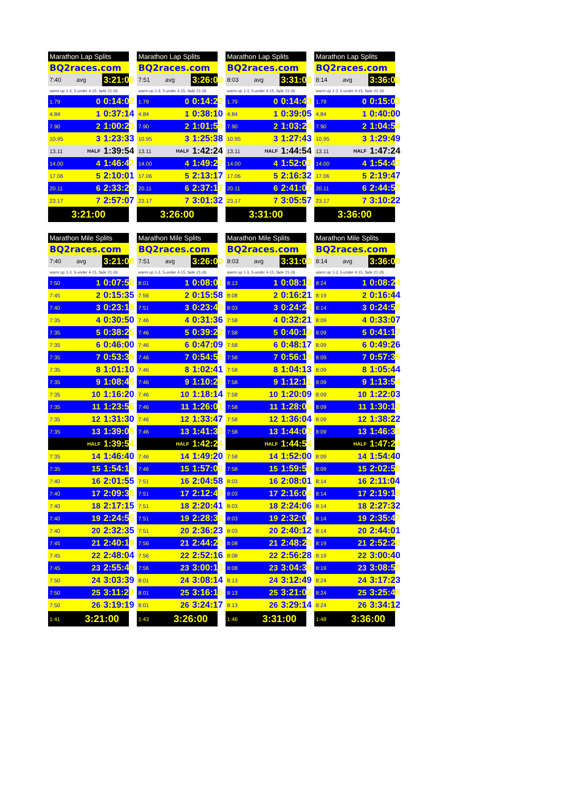| Marathon Lap Splits | | |
| --- | --- | --- |
| BQ2races.com | | |
| 7:40 | avg | 3:21:00 |
| warm up 1-3, 5-under 4-15, fade 21-26 | | |
| 1.79 | 0 | 0:14:02 |
| 4.84 | 1 | 0:37:14 |
| 7.90 | 2 | 1:00:23 |
| 10.95 | 3 | 1:23:33 |
| 13.11 | HALF | 1:39:54 |
| 14.00 | 4 | 1:46:42 |
| 17.06 | 5 | 2:10:01 |
| 20.11 | 6 | 2:33:27 |
| 23.17 | 7 | 2:57:07 |
| 3:21:00 | | |
| Marathon Lap Splits | | |
| --- | --- | --- |
| BQ2races.com | | |
| 7:51 | avg | 3:26:00 |
| warm up 1-3, 5-under 4-15, fade 21-26 | | |
| 1.79 | 0 | 0:14:22 |
| 4.84 | 1 | 0:38:10 |
| 7.90 | 2 | 1:01:54 |
| 10.95 | 3 | 1:25:38 |
| 13.11 | HALF | 1:42:24 |
| 14.00 | 4 | 1:49:22 |
| 17.06 | 5 | 2:13:17 |
| 20.11 | 6 | 2:37:17 |
| 23.17 | 7 | 3:01:32 |
| 3:26:00 | | |
| Marathon Lap Splits | | |
| --- | --- | --- |
| BQ2races.com | | |
| 8:03 | avg | 3:31:00 |
| warm up 1-3, 5-under 4-15, fade 21-26 | | |
| 1.79 | 0 | 0:14:43 |
| 4.84 | 1 | 0:39:05 |
| 7.90 | 2 | 1:03:24 |
| 10.95 | 3 | 1:27:43 |
| 13.11 | HALF | 1:44:54 |
| 14.00 | 4 | 1:52:02 |
| 17.06 | 5 | 2:16:32 |
| 20.11 | 6 | 2:41:07 |
| 23.17 | 7 | 3:05:57 |
| 3:31:00 | | |
| Marathon Lap Splits | | |
| --- | --- | --- |
| BQ2races.com | | |
| 8:14 | avg | 3:36:00 |
| warm up 1-3, 5-under 4-15, fade 21-26 | | |
| 1.79 | 0 | 0:15:03 |
| 4.84 | 1 | 0:40:00 |
| 7.90 | 2 | 1:04:54 |
| 10.95 | 3 | 1:29:49 |
| 13.11 | HALF | 1:47:24 |
| 14.00 | 4 | 1:54:43 |
| 17.06 | 5 | 2:19:47 |
| 20.11 | 6 | 2:44:57 |
| 23.17 | 7 | 3:10:22 |
| 3:36:00 | | |
| Marathon Mile Splits | | |
| --- | --- | --- |
| BQ2races.com | | |
| 7:40 | avg | 3:21:00 |
| warm up 1-3, 5-under 4-15, fade 21-26 | | |
| 7:50 | 1 | 0:07:50 |
| 7:45 | 2 | 0:15:35 |
| 7:40 | 3 | 0:23:15 |
| 7:35 | 4 | 0:30:50 |
| 7:35 | 5 | 0:38:25 |
| 7:35 | 6 | 0:46:00 |
| 7:35 | 7 | 0:53:35 |
| 7:35 | 8 | 1:01:10 |
| 7:35 | 9 | 1:08:45 |
| 7:35 | 10 | 1:16:20 |
| 7:35 | 11 | 1:23:55 |
| 7:35 | 12 | 1:31:30 |
| 7:35 | 13 | 1:39:05 |
| | HALF | 1:39:54 |
| 7:35 | 14 | 1:46:40 |
| 7:35 | 15 | 1:54:15 |
| 7:40 | 16 | 2:01:55 |
| 7:40 | 17 | 2:09:35 |
| 7:40 | 18 | 2:17:15 |
| 7:40 | 19 | 2:24:55 |
| 7:40 | 20 | 2:32:35 |
| 7:45 | 21 | 2:40:19 |
| 7:45 | 22 | 2:48:04 |
| 7:45 | 23 | 2:55:49 |
| 7:50 | 24 | 3:03:39 |
| 7:50 | 25 | 3:11:29 |
| 7:50 | 26 | 3:19:19 |
| 1:41 | 3:21:00 | |
| Marathon Mile Splits | | |
| --- | --- | --- |
| BQ2races.com | | |
| 7:51 | avg | 3:26:00 |
| warm up 1-3, 5-under 4-15, fade 21-26 | | |
| 8:01 | 1 | 0:08:01 |
| 7:56 | 2 | 0:15:58 |
| 7:51 | 3 | 0:23:49 |
| 7:46 | 4 | 0:31:36 |
| 7:46 | 5 | 0:39:22 |
| 7:46 | 6 | 0:47:09 |
| 7:46 | 7 | 0:54:55 |
| 7:46 | 8 | 1:02:41 |
| 7:46 | 9 | 1:10:28 |
| 7:46 | 10 | 1:18:14 |
| 7:46 | 11 | 1:26:01 |
| 7:46 | 12 | 1:33:47 |
| 7:46 | 13 | 1:41:33 |
| | HALF | 1:42:24 |
| 7:46 | 14 | 1:49:20 |
| 7:46 | 15 | 1:57:06 |
| 7:51 | 16 | 2:04:58 |
| 7:51 | 17 | 2:12:49 |
| 7:51 | 18 | 2:20:41 |
| 7:51 | 19 | 2:28:32 |
| 7:51 | 20 | 2:36:23 |
| 7:56 | 21 | 2:44:20 |
| 7:56 | 22 | 2:52:16 |
| 7:56 | 23 | 3:00:13 |
| 8:01 | 24 | 3:08:14 |
| 8:01 | 25 | 3:16:15 |
| 8:01 | 26 | 3:24:17 |
| 1:43 | 3:26:00 | |
| Marathon Mile Splits | | |
| --- | --- | --- |
| BQ2races.com | | |
| 8:03 | avg | 3:31:00 |
| warm up 1-3, 5-under 4-15, fade 21-26 | | |
| 8:13 | 1 | 0:08:13 |
| 8:08 | 2 | 0:16:21 |
| 8:03 | 3 | 0:24:24 |
| 7:58 | 4 | 0:32:21 |
| 7:58 | 5 | 0:40:19 |
| 7:58 | 6 | 0:48:17 |
| 7:58 | 7 | 0:56:15 |
| 7:58 | 8 | 1:04:13 |
| 7:58 | 9 | 1:12:11 |
| 7:58 | 10 | 1:20:09 |
| 7:58 | 11 | 1:28:06 |
| 7:58 | 12 | 1:36:04 |
| 7:58 | 13 | 1:44:02 |
| | HALF | 1:44:54 |
| 7:58 | 14 | 1:52:00 |
| 7:58 | 15 | 1:59:58 |
| 8:03 | 16 | 2:08:01 |
| 8:03 | 17 | 2:16:04 |
| 8:03 | 18 | 2:24:06 |
| 8:03 | 19 | 2:32:09 |
| 8:03 | 20 | 2:40:12 |
| 8:08 | 21 | 2:48:20 |
| 8:08 | 22 | 2:56:28 |
| 8:08 | 23 | 3:04:36 |
| 8:13 | 24 | 3:12:49 |
| 8:13 | 25 | 3:21:02 |
| 8:13 | 26 | 3:29:14 |
| 1:46 | 3:31:00 | |
| Marathon Mile Splits | | |
| --- | --- | --- |
| BQ2races.com | | |
| 8:14 | avg | 3:36:00 |
| warm up 1-3, 5-under 4-15, fade 21-26 | | |
| 8:24 | 1 | 0:08:24 |
| 8:19 | 2 | 0:16:44 |
| 8:14 | 3 | 0:24:58 |
| 8:09 | 4 | 0:33:07 |
| 8:09 | 5 | 0:41:17 |
| 8:09 | 6 | 0:49:26 |
| 8:09 | 7 | 0:57:35 |
| 8:09 | 8 | 1:05:44 |
| 8:09 | 9 | 1:13:54 |
| 8:09 | 10 | 1:22:03 |
| 8:09 | 11 | 1:30:12 |
| 8:09 | 12 | 1:38:22 |
| 8:09 | 13 | 1:46:31 |
| | HALF | 1:47:24 |
| 8:09 | 14 | 1:54:40 |
| 8:09 | 15 | 2:02:50 |
| 8:14 | 16 | 2:11:04 |
| 8:14 | 17 | 2:19:18 |
| 8:14 | 18 | 2:27:32 |
| 8:14 | 19 | 2:35:47 |
| 8:14 | 20 | 2:44:01 |
| 8:19 | 21 | 2:52:20 |
| 8:19 | 22 | 3:00:40 |
| 8:19 | 23 | 3:08:59 |
| 8:24 | 24 | 3:17:23 |
| 8:24 | 25 | 3:25:48 |
| 8:24 | 26 | 3:34:12 |
| 1:48 | 3:36:00 | |